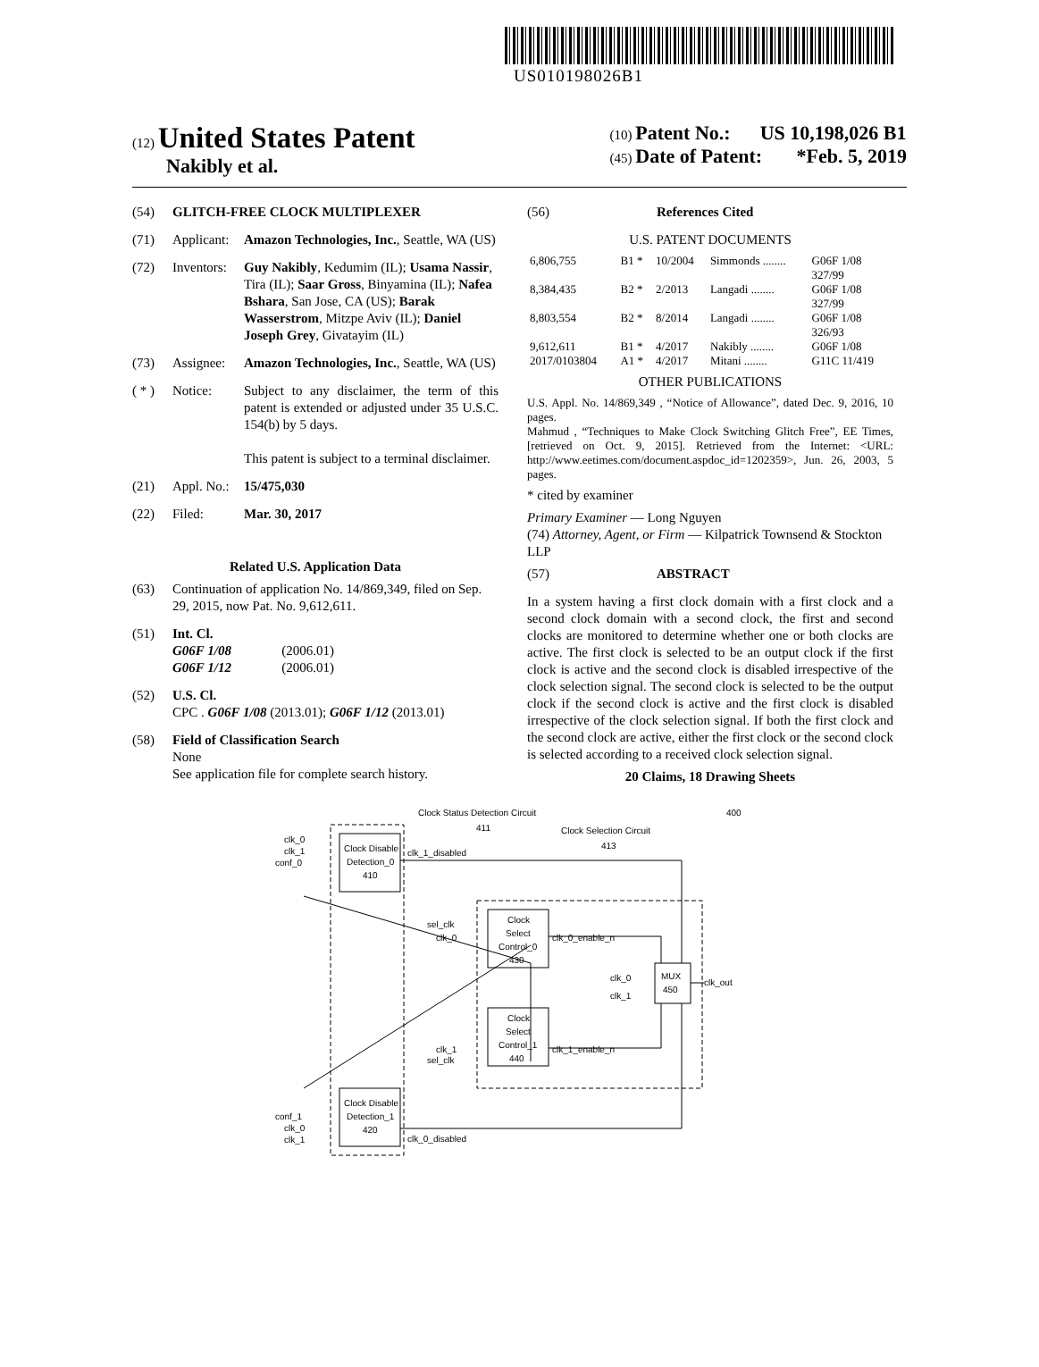US010198026B1
(12) United States Patent
Nakibly et al.
(10) Patent No.: US 10,198,026 B1
(45) Date of Patent: *Feb. 5, 2019
(54) GLITCH-FREE CLOCK MULTIPLEXER
(71) Applicant: Amazon Technologies, Inc., Seattle, WA (US)
(72) Inventors: Guy Nakibly, Kedumim (IL); Usama Nassir, Tira (IL); Saar Gross, Binyamina (IL); Nafea Bshara, San Jose, CA (US); Barak Wasserstrom, Mitzpe Aviv (IL); Daniel Joseph Grey, Givatayim (IL)
(73) Assignee: Amazon Technologies, Inc., Seattle, WA (US)
( * ) Notice: Subject to any disclaimer, the term of this patent is extended or adjusted under 35 U.S.C. 154(b) by 5 days.
This patent is subject to a terminal disclaimer.
(21) Appl. No.: 15/475,030
(22) Filed: Mar. 30, 2017
Related U.S. Application Data
(63) Continuation of application No. 14/869,349, filed on Sep. 29, 2015, now Pat. No. 9,612,611.
(51) Int. Cl.
G06F 1/08 (2006.01)
G06F 1/12 (2006.01)
(52) U.S. Cl.
CPC . G06F 1/08 (2013.01); G06F 1/12 (2013.01)
(58) Field of Classification Search
None
See application file for complete search history.
(56) References Cited
U.S. PATENT DOCUMENTS
| 6,806,755 | B1 * | 10/2004 | Simmonds ........ | G06F 1/08 327/99 |
| 8,384,435 | B2 * | 2/2013 | Langadi ........ | G06F 1/08 327/99 |
| 8,803,554 | B2 * | 8/2014 | Langadi ........ | G06F 1/08 326/93 |
| 9,612,611 | B1 * | 4/2017 | Nakibly ........ | G06F 1/08 |
| 2017/0103804 | A1 * | 4/2017 | Mitani ........ | G11C 11/419 |
OTHER PUBLICATIONS
U.S. Appl. No. 14/869,349 , “Notice of Allowance”, dated Dec. 9, 2016, 10 pages.
Mahmud , “Techniques to Make Clock Switching Glitch Free”, EE Times, [retrieved on Oct. 9, 2015]. Retrieved from the Internet: <URL: http://www.eetimes.com/document.aspdoc_id=1202359>, Jun. 26, 2003, 5 pages.
* cited by examiner
Primary Examiner — Long Nguyen
(74) Attorney, Agent, or Firm — Kilpatrick Townsend & Stockton LLP
(57) ABSTRACT
In a system having a first clock domain with a first clock and a second clock domain with a second clock, the first and second clocks are monitored to determine whether one or both clocks are active. The first clock is selected to be an output clock if the first clock is active and the second clock is disabled irrespective of the clock selection signal. The second clock is selected to be the output clock if the second clock is active and the first clock is disabled irrespective of the clock selection signal. If both the first clock and the second clock are active, either the first clock or the second clock is selected according to a received clock selection signal.
20 Claims, 18 Drawing Sheets
Clock Status Detection Circuit
411
Clock Selection Circuit
413
400
Clock Disable
Detection_0
410
Clock
Select
Control_0
430
Clock
Select
Control_1
440
MUX
450
Clock Disable
Detection_1
420
clk_0
clk_1
conf_0
clk_1_disabled
sel_clk
clk_0
clk_0_enable_n
clk_0
clk_1
clk_out
clk_1
sel_clk
clk_1_enable_n
conf_1
clk_0
clk_1
clk_0_disabled